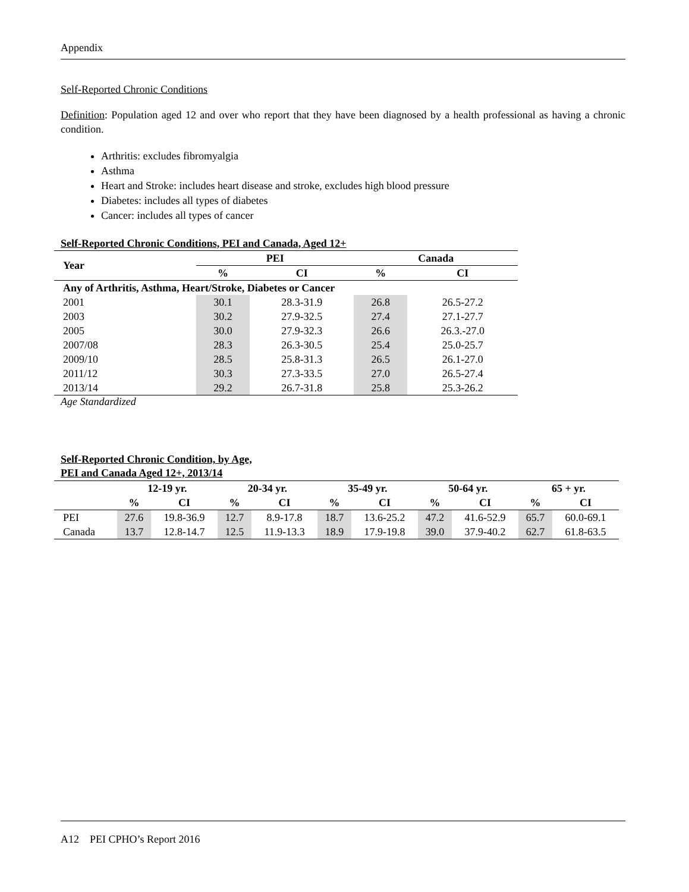Appendix
Self-Reported Chronic Conditions
Definition: Population aged 12 and over who report that they have been diagnosed by a health professional as having a chronic condition.
Arthritis: excludes fibromyalgia
Asthma
Heart and Stroke: includes heart disease and stroke, excludes high blood pressure
Diabetes: includes all types of diabetes
Cancer: includes all types of cancer
Self-Reported Chronic Conditions, PEI and Canada, Aged 12+
| Year | PEI | | Canada | |
| --- | --- | --- | --- | --- |
| | % | CI | % | CI |
| Any of Arthritis, Asthma, Heart/Stroke, Diabetes or Cancer | | | | |
| 2001 | 30.1 | 28.3-31.9 | 26.8 | 26.5-27.2 |
| 2003 | 30.2 | 27.9-32.5 | 27.4 | 27.1-27.7 |
| 2005 | 30.0 | 27.9-32.3 | 26.6 | 26.3.-27.0 |
| 2007/08 | 28.3 | 26.3-30.5 | 25.4 | 25.0-25.7 |
| 2009/10 | 28.5 | 25.8-31.3 | 26.5 | 26.1-27.0 |
| 2011/12 | 30.3 | 27.3-33.5 | 27.0 | 26.5-27.4 |
| 2013/14 | 29.2 | 26.7-31.8 | 25.8 | 25.3-26.2 |
Age Standardized
Self-Reported Chronic Condition, by Age,
PEI and Canada Aged 12+, 2013/14
| | 12-19 yr. | | 20-34 yr. | | 35-49 yr. | | 50-64 yr. | | 65 + yr. | |
| --- | --- | --- | --- | --- | --- | --- | --- | --- | --- | --- |
| | % | CI | % | CI | % | CI | % | CI | % | CI |
| PEI | 27.6 | 19.8-36.9 | 12.7 | 8.9-17.8 | 18.7 | 13.6-25.2 | 47.2 | 41.6-52.9 | 65.7 | 60.0-69.1 |
| Canada | 13.7 | 12.8-14.7 | 12.5 | 11.9-13.3 | 18.9 | 17.9-19.8 | 39.0 | 37.9-40.2 | 62.7 | 61.8-63.5 |
A12 PEI CPHO’s Report 2016